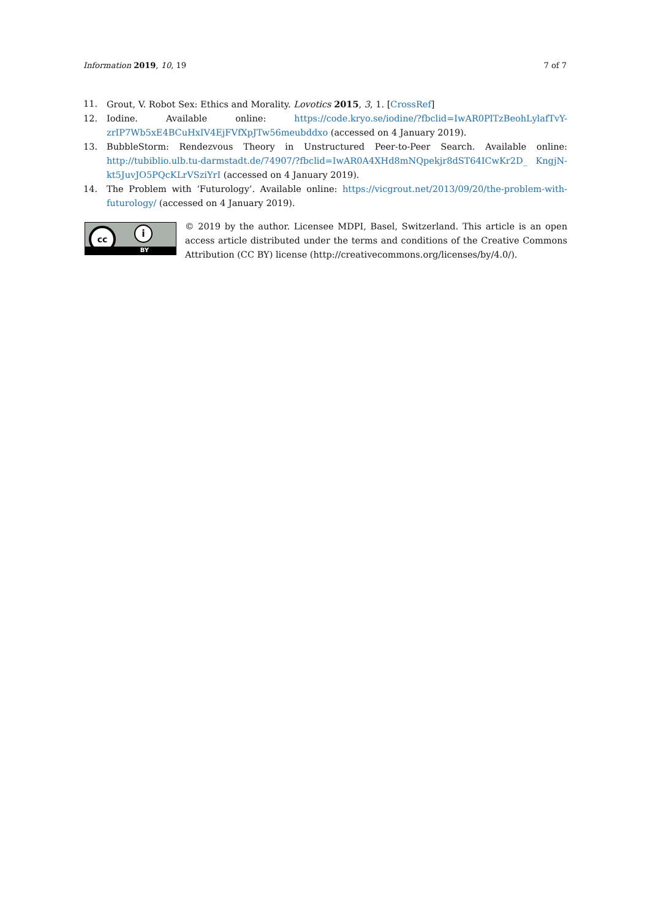Information 2019, 10, 19 7 of 7
11. Grout, V. Robot Sex: Ethics and Morality. Lovotics 2015, 3, 1. [CrossRef]
12. Iodine. Available online: https://code.kryo.se/iodine/?fbclid=IwAR0PlTzBeohLylafTvY-zrIP7Wb5xE4BCuHxIV4EjFVfXpJTw56meubddxo (accessed on 4 January 2019).
13. BubbleStorm: Rendezvous Theory in Unstructured Peer-to-Peer Search. Available online: http://tubiblio.ulb.tu-darmstadt.de/74907/?fbclid=IwAR0A4XHd8mNQpekjr8dST64ICwKr2D_ KngjN-kt5JuvJO5PQcKLrVSziYrI (accessed on 4 January 2019).
14. The Problem with ‘Futurology’. Available online: https://vicgrout.net/2013/09/20/the-problem-with-futurology/ (accessed on 4 January 2019).
cc i
BY
© 2019 by the author. Licensee MDPI, Basel, Switzerland. This article is an open access article distributed under the terms and conditions of the Creative Commons Attribution (CC BY) license (http://creativecommons.org/licenses/by/4.0/).